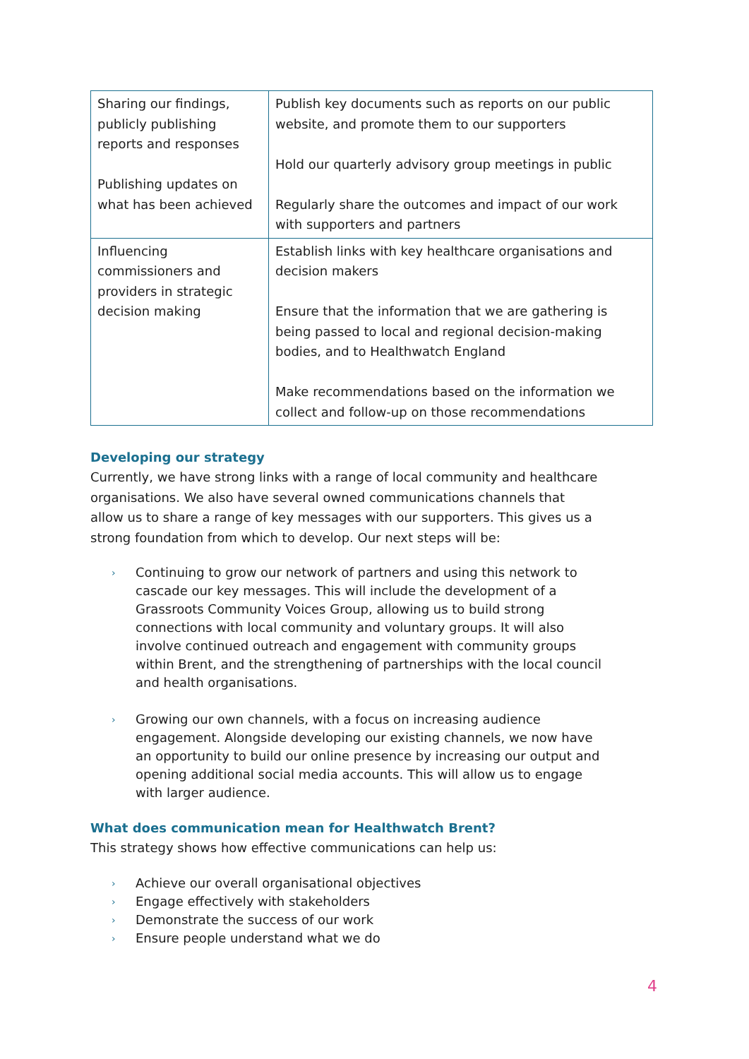| Sharing our findings, publicly publishing reports and responses Publishing updates on what has been achieved | Publish key documents such as reports on our public website, and promote them to our supporters Hold our quarterly advisory group meetings in public Regularly share the outcomes and impact of our work with supporters and partners |
| Influencing commissioners and providers in strategic decision making | Establish links with key healthcare organisations and decision makers Ensure that the information that we are gathering is being passed to local and regional decision-making bodies, and to Healthwatch England Make recommendations based on the information we collect and follow-up on those recommendations |
Developing our strategy
Currently, we have strong links with a range of local community and healthcare organisations. We also have several owned communications channels that allow us to share a range of key messages with our supporters. This gives us a strong foundation from which to develop. Our next steps will be:
› Continuing to grow our network of partners and using this network to cascade our key messages. This will include the development of a Grassroots Community Voices Group, allowing us to build strong connections with local community and voluntary groups. It will also involve continued outreach and engagement with community groups within Brent, and the strengthening of partnerships with the local council and health organisations.
› Growing our own channels, with a focus on increasing audience engagement. Alongside developing our existing channels, we now have an opportunity to build our online presence by increasing our output and opening additional social media accounts. This will allow us to engage with larger audience.
What does communication mean for Healthwatch Brent?
This strategy shows how effective communications can help us:
› Achieve our overall organisational objectives
› Engage effectively with stakeholders
› Demonstrate the success of our work
› Ensure people understand what we do
4